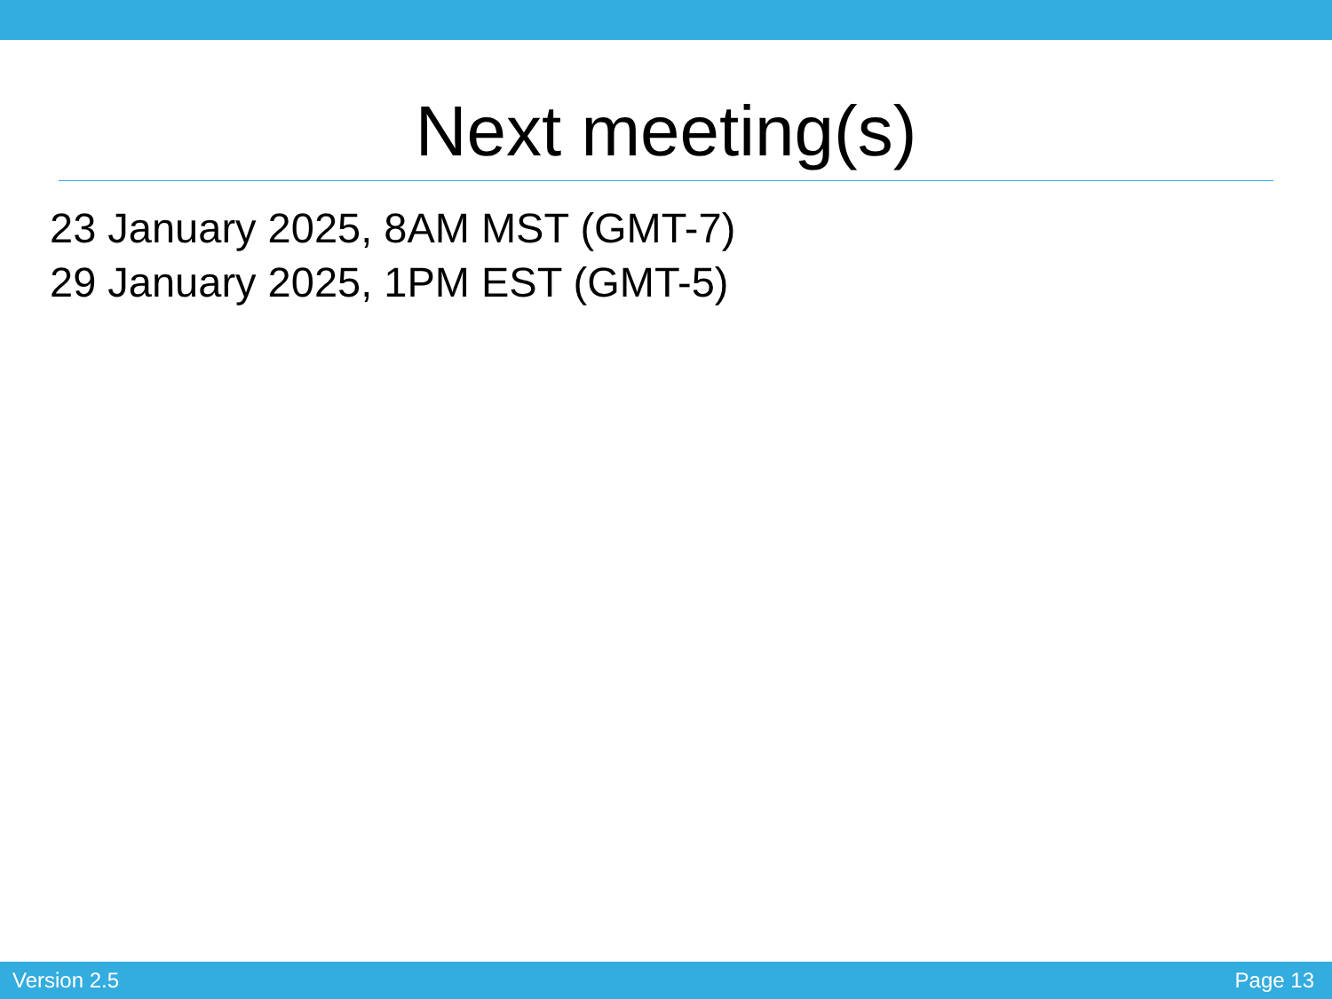Next meeting(s)
23 January 2025, 8AM MST (GMT-7)
29 January 2025, 1PM EST (GMT-5)
Version 2.5 Page 13